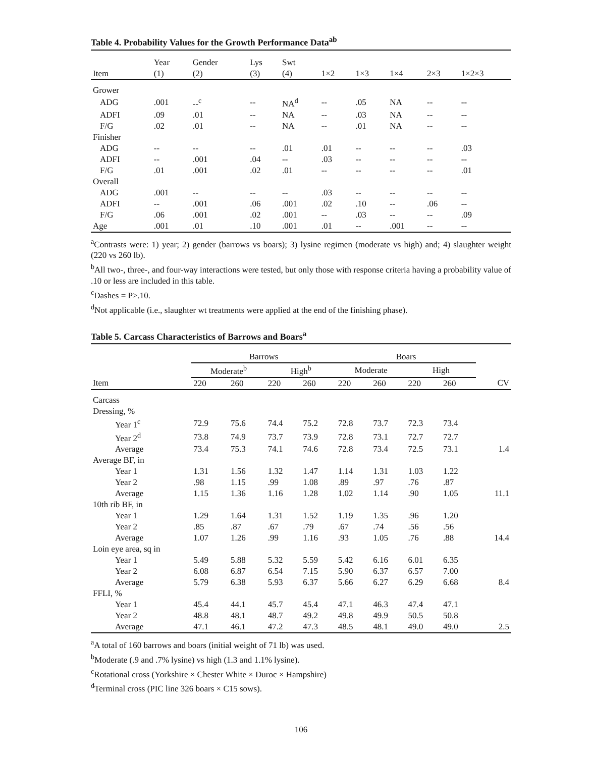Table 4. Probability Values for the Growth Performance Data<sup>ab</sup>
| | Year | Gender | Lys | Swt | | | | | |
| --- | --- | --- | --- | --- | --- | --- | --- | --- | --- |
| Item | (1) | (2) | (3) | (4) | 1×2 | 1×3 | 1×4 | 2×3 | 1×2×3 |
| Grower | | | | | | | | | |
| ADG | .001 | --<sup>c</sup> | -- | NA<sup>d</sup> | -- | .05 | NA | -- | -- |
| ADFI | .09 | .01 | -- | NA | -- | .03 | NA | -- | -- |
| F/G | .02 | .01 | -- | NA | -- | .01 | NA | -- | -- |
| Finisher | | | | | | | | | |
| ADG | -- | -- | -- | .01 | .01 | -- | -- | -- | .03 |
| ADFI | -- | .001 | .04 | -- | .03 | -- | -- | -- | -- |
| F/G | .01 | .001 | .02 | .01 | -- | -- | -- | -- | .01 |
| Overall | | | | | | | | | |
| ADG | .001 | -- | -- | -- | .03 | -- | -- | -- | -- |
| ADFI | -- | .001 | .06 | .001 | .02 | .10 | -- | .06 | -- |
| F/G | .06 | .001 | .02 | .001 | -- | .03 | -- | -- | .09 |
| Age | .001 | .01 | .10 | .001 | .01 | -- | .001 | -- | -- |
<sup>a</sup> Contrasts were: 1) year; 2) gender (barrows vs boars); 3) lysine regimen (moderate vs high) and; 4) slaughter weight (220 vs 260 lb).
<sup>b</sup> All two-, three-, and four-way interactions were tested, but only those with response criteria having a probability value of .10 or less are included in this table.
<sup>c</sup> Dashes = P>.10.
<sup>d</sup> Not applicable (i.e., slaughter wt treatments were applied at the end of the finishing phase).
Table 5. Carcass Characteristics of Barrows and Boars<sup>a</sup>
| | Barrows | | | | Boars | | | | |
| --- | --- | --- | --- | --- | --- | --- | --- | --- | --- |
| | Moderate<sup>b</sup> | | High<sup>b</sup> | | Moderate | | High | | |
| Item | 220 | 260 | 220 | 260 | 220 | 260 | 220 | 260 | CV |
| Carcass | | | | | | | | | |
| Dressing, % | | | | | | | | | |
| Year 1<sup>c</sup> | 72.9 | 75.6 | 74.4 | 75.2 | 72.8 | 73.7 | 72.3 | 73.4 | |
| Year 2<sup>d</sup> | 73.8 | 74.9 | 73.7 | 73.9 | 72.8 | 73.1 | 72.7 | 72.7 | |
| Average | 73.4 | 75.3 | 74.1 | 74.6 | 72.8 | 73.4 | 72.5 | 73.1 | 1.4 |
| Average BF, in | | | | | | | | | |
| Year 1 | 1.31 | 1.56 | 1.32 | 1.47 | 1.14 | 1.31 | 1.03 | 1.22 | |
| Year 2 | .98 | 1.15 | .99 | 1.08 | .89 | .97 | .76 | .87 | |
| Average | 1.15 | 1.36 | 1.16 | 1.28 | 1.02 | 1.14 | .90 | 1.05 | 11.1 |
| 10th rib BF, in | | | | | | | | | |
| Year 1 | 1.29 | 1.64 | 1.31 | 1.52 | 1.19 | 1.35 | .96 | 1.20 | |
| Year 2 | .85 | .87 | .67 | .79 | .67 | .74 | .56 | .56 | |
| Average | 1.07 | 1.26 | .99 | 1.16 | .93 | 1.05 | .76 | .88 | 14.4 |
| Loin eye area, sq in | | | | | | | | | |
| Year 1 | 5.49 | 5.88 | 5.32 | 5.59 | 5.42 | 6.16 | 6.01 | 6.35 | |
| Year 2 | 6.08 | 6.87 | 6.54 | 7.15 | 5.90 | 6.37 | 6.57 | 7.00 | |
| Average | 5.79 | 6.38 | 5.93 | 6.37 | 5.66 | 6.27 | 6.29 | 6.68 | 8.4 |
| FFLI, % | | | | | | | | | |
| Year 1 | 45.4 | 44.1 | 45.7 | 45.4 | 47.1 | 46.3 | 47.4 | 47.1 | |
| Year 2 | 48.8 | 48.1 | 48.7 | 49.2 | 49.8 | 49.9 | 50.5 | 50.8 | |
| Average | 47.1 | 46.1 | 47.2 | 47.3 | 48.5 | 48.1 | 49.0 | 49.0 | 2.5 |
<sup>a</sup> A total of 160 barrows and boars (initial weight of 71 lb) was used.
<sup>b</sup> Moderate (.9 and .7% lysine) vs high (1.3 and 1.1% lysine).
<sup>c</sup> Rotational cross (Yorkshire × Chester White × Duroc × Hampshire)
<sup>d</sup> Terminal cross (PIC line 326 boars × C15 sows).
106